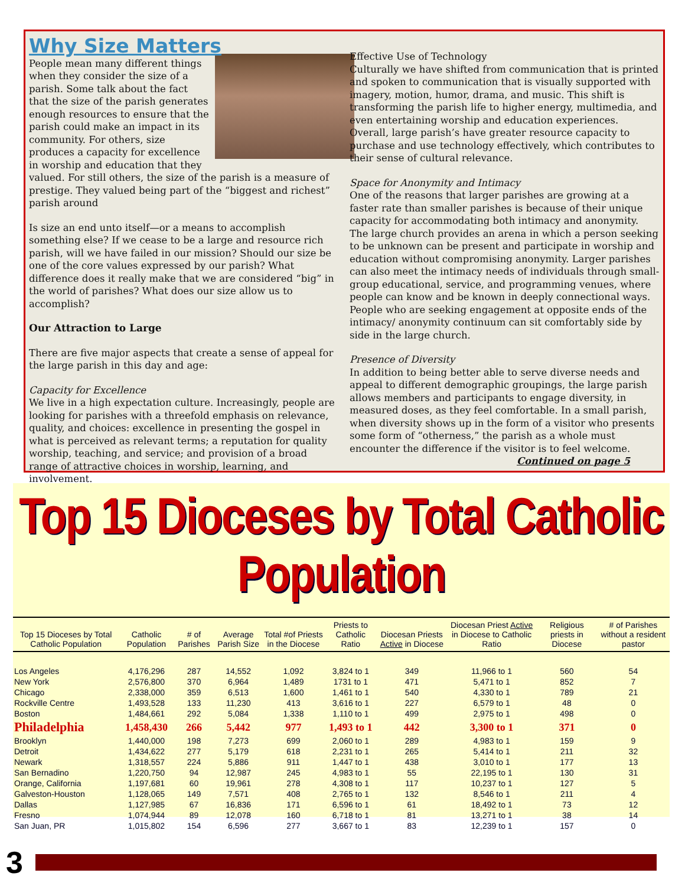Why Size Matters
People mean many different things when they consider the size of a parish. Some talk about the fact that the size of the parish generates enough resources to ensure that the parish could make an impact in its community. For others, size produces a capacity for excellence in worship and education that they valued. For still others, the size of the parish is a measure of prestige. They valued being part of the “biggest and richest” parish around
Is size an end unto itself—or a means to accomplish something else? If we cease to be a large and resource rich parish, will we have failed in our mission? Should our size be one of the core values expressed by our parish? What difference does it really make that we are considered “big” in the world of parishes? What does our size allow us to accomplish?
Our Attraction to Large
There are five major aspects that create a sense of appeal for the large parish in this day and age:
Capacity for Excellence
We live in a high expectation culture. Increasingly, people are looking for parishes with a threefold emphasis on relevance, quality, and choices: excellence in presenting the gospel in what is perceived as relevant terms; a reputation for quality worship, teaching, and service; and provision of a broad range of attractive choices in worship, learning, and involvement.
Effective Use of Technology
Culturally we have shifted from communication that is printed and spoken to communication that is visually supported with imagery, motion, humor, drama, and music. This shift is transforming the parish life to higher energy, multimedia, and even entertaining worship and education experiences. Overall, large parish’s have greater resource capacity to purchase and use technology effectively, which contributes to their sense of cultural relevance.
Space for Anonymity and Intimacy
One of the reasons that larger parishes are growing at a faster rate than smaller parishes is because of their unique capacity for accommodating both intimacy and anonymity. The large church provides an arena in which a person seeking to be unknown can be present and participate in worship and education without compromising anonymity. Larger parishes can also meet the intimacy needs of individuals through small-group educational, service, and programming venues, where people can know and be known in deeply connectional ways. People who are seeking engagement at opposite ends of the intimacy/ anonymity continuum can sit comfortably side by side in the large church.
Presence of Diversity
In addition to being better able to serve diverse needs and appeal to different demographic groupings, the large parish allows members and participants to engage diversity, in measured doses, as they feel comfortable. In a small parish, when diversity shows up in the form of a visitor who presents some form of “otherness,” the parish as a whole must encounter the difference if the visitor is to feel welcome.
Continued on page 5
Top 15 Dioceses by Total Catholic Population
| Top 15 Dioceses by Total Catholic Population | Catholic Population | # of Parishes | Average Parish Size | Total #of Priests in the Diocese | Priests to Catholic Ratio | Diocesan Priests Active in Diocese | Diocesan Priest Active in Diocese to Catholic Ratio | Religious priests in Diocese | # of Parishes without a resident pastor |
| --- | --- | --- | --- | --- | --- | --- | --- | --- | --- |
| Los Angeles | 4,176,296 | 287 | 14,552 | 1,092 | 3,824 to 1 | 349 | 11,966 to 1 | 560 | 54 |
| New York | 2,576,800 | 370 | 6,964 | 1,489 | 1731 to 1 | 471 | 5,471 to 1 | 852 | 7 |
| Chicago | 2,338,000 | 359 | 6,513 | 1,600 | 1,461 to 1 | 540 | 4,330 to 1 | 789 | 21 |
| Rockville Centre | 1,493,528 | 133 | 11,230 | 413 | 3,616 to 1 | 227 | 6,579 to 1 | 48 | 0 |
| Boston | 1,484,661 | 292 | 5,084 | 1,338 | 1,110 to 1 | 499 | 2,975 to 1 | 498 | 0 |
| Philadelphia | 1,458,430 | 266 | 5,442 | 977 | 1,493 to 1 | 442 | 3,300 to 1 | 371 | 0 |
| Brooklyn | 1,440,000 | 198 | 7,273 | 699 | 2,060 to 1 | 289 | 4,983 to 1 | 159 | 9 |
| Detroit | 1,434,622 | 277 | 5,179 | 618 | 2,231 to 1 | 265 | 5,414 to 1 | 211 | 32 |
| Newark | 1,318,557 | 224 | 5,886 | 911 | 1,447 to 1 | 438 | 3,010 to 1 | 177 | 13 |
| San Bernadino | 1,220,750 | 94 | 12,987 | 245 | 4,983 to 1 | 55 | 22,195 to 1 | 130 | 31 |
| Orange, California | 1,197,681 | 60 | 19,961 | 278 | 4,308 to 1 | 117 | 10,237 to 1 | 127 | 5 |
| Galveston-Houston | 1,128,065 | 149 | 7,571 | 408 | 2,765 to 1 | 132 | 8,546 to 1 | 211 | 4 |
| Dallas | 1,127,985 | 67 | 16,836 | 171 | 6,596 to 1 | 61 | 18,492 to 1 | 73 | 12 |
| Fresno | 1,074,944 | 89 | 12,078 | 160 | 6,718 to 1 | 81 | 13,271 to 1 | 38 | 14 |
| San Juan, PR | 1,015,802 | 154 | 6,596 | 277 | 3,667 to 1 | 83 | 12,239 to 1 | 157 | 0 |
3